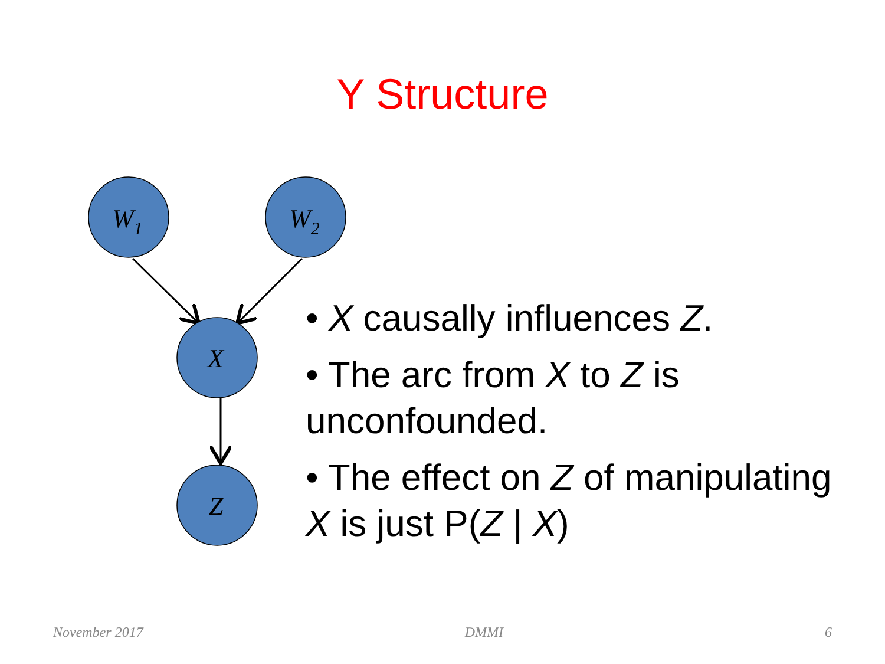Y Structure
W1
W2
X
Z
• X causally influences Z.
• The arc from X to Z is unconfounded.
• The effect on Z of manipulating X is just P(Z | X)
November 2017 DMMI 6